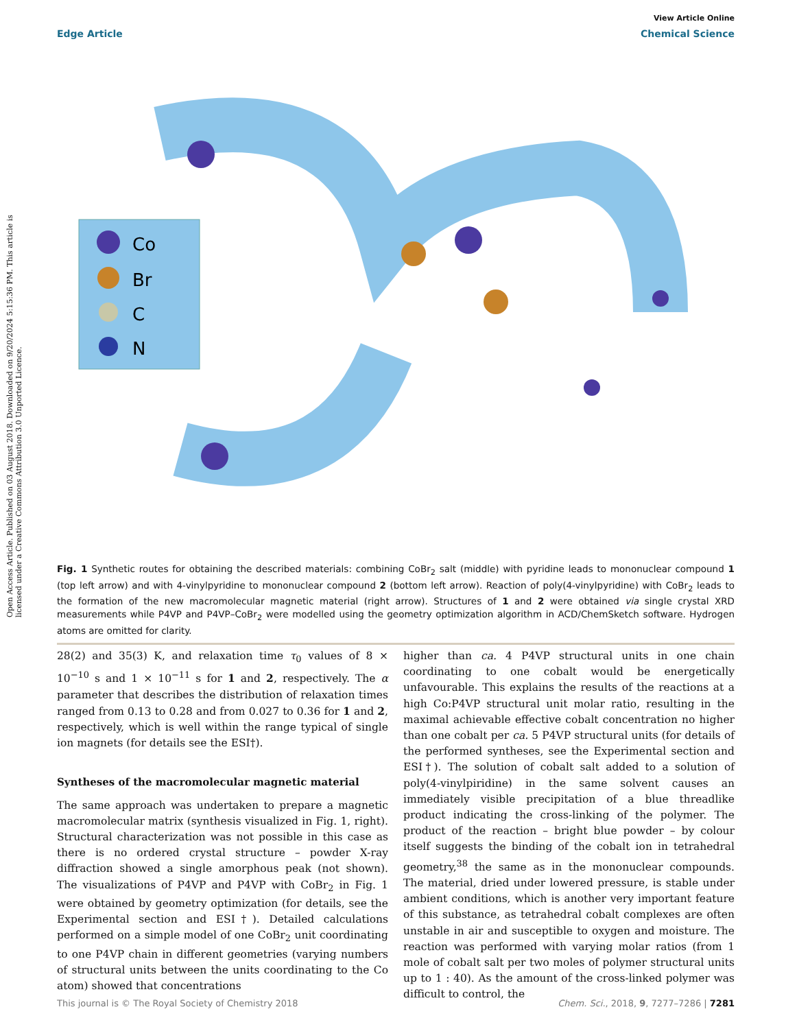View Article Online
Edge Article Chemical Science
Open Access Article. Published on 03 August 2018. Downloaded on 9/20/2024 5:15:36 PM. This article is licensed under a Creative Commons Attribution 3.0 Unported Licence.
Co
Br
C
N
Fig. 1 Synthetic routes for obtaining the described materials: combining CoBr<sub>2</sub> salt (middle) with pyridine leads to mononuclear compound 1 (top left arrow) and with 4-vinylpyridine to mononuclear compound 2 (bottom left arrow). Reaction of poly(4-vinylpyridine) with CoBr<sub>2</sub> leads to the formation of the new macromolecular magnetic material (right arrow). Structures of 1 and 2 were obtained via single crystal XRD measurements while P4VP and P4VP–CoBr<sub>2</sub> were modelled using the geometry optimization algorithm in ACD/ChemSketch software. Hydrogen atoms are omitted for clarity.
28(2) and 35(3) K, and relaxation time τ<sub>0</sub> values of 8 × 10<sup>−10</sup> s and 1 × 10<sup>−11</sup> s for 1 and 2, respectively. The α parameter that describes the distribution of relaxation times ranged from 0.13 to 0.28 and from 0.027 to 0.36 for 1 and 2, respectively, which is well within the range typical of single ion magnets (for details see the ESI†).
Syntheses of the macromolecular magnetic material
The same approach was undertaken to prepare a magnetic macromolecular matrix (synthesis visualized in Fig. 1, right). Structural characterization was not possible in this case as there is no ordered crystal structure – powder X-ray diffraction showed a single amorphous peak (not shown). The visualizations of P4VP and P4VP with CoBr<sub>2</sub> in Fig. 1 were obtained by geometry optimization (for details, see the Experimental section and ESI†). Detailed calculations performed on a simple model of one CoBr<sub>2</sub> unit coordinating to one P4VP chain in different geometries (varying numbers of structural units between the units coordinating to the Co atom) showed that concentrations
higher than ca. 4 P4VP structural units in one chain coordinating to one cobalt would be energetically unfavourable. This explains the results of the reactions at a high Co:P4VP structural unit molar ratio, resulting in the maximal achievable effective cobalt concentration no higher than one cobalt per ca. 5 P4VP structural units (for details of the performed syntheses, see the Experimental section and ESI†). The solution of cobalt salt added to a solution of poly(4-vinylpiridine) in the same solvent causes an immediately visible precipitation of a blue threadlike product indicating the cross-linking of the polymer. The product of the reaction – bright blue powder – by colour itself suggests the binding of the cobalt ion in tetrahedral geometry,<sup>38</sup> the same as in the mononuclear compounds. The material, dried under lowered pressure, is stable under ambient conditions, which is another very important feature of this substance, as tetrahedral cobalt complexes are often unstable in air and susceptible to oxygen and moisture. The reaction was performed with varying molar ratios (from 1 mole of cobalt salt per two moles of polymer structural units up to 1 : 40). As the amount of the cross-linked polymer was difficult to control, the
This journal is © The Royal Society of Chemistry 2018 Chem. Sci., 2018, 9, 7277–7286 | 7281